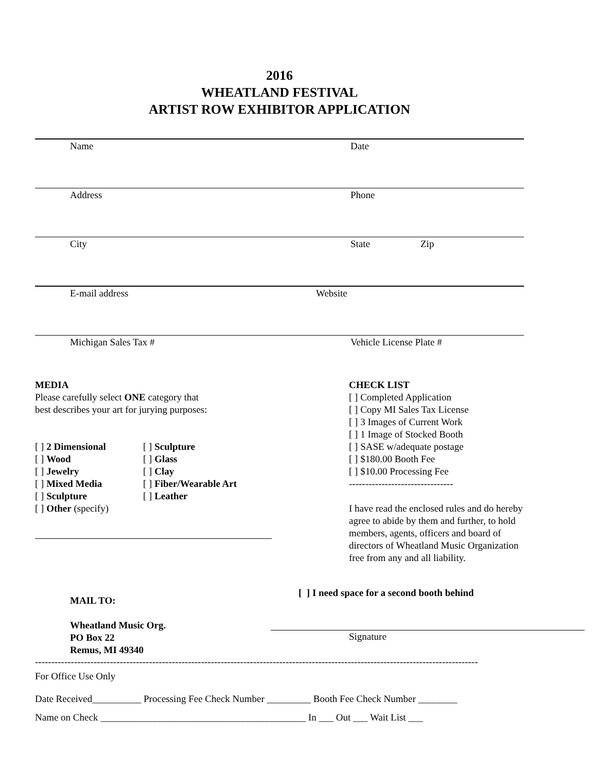2016
WHEATLAND FESTIVAL
ARTIST ROW EXHIBITOR APPLICATION
Name Date
Address Phone
City State Zip
E-mail address Website
Michigan Sales Tax # Vehicle License Plate #
MEDIA
Please carefully select ONE category that
best describes your art for jurying purposes:
[ ] 2 Dimensional
[ ] Sculpture
[ ] Wood
[ ] Glass
[ ] Jewelry
[ ] Clay
[ ] Mixed Media
[ ] Fiber/Wearable Art
[ ] Sculpture
[ ] Leather
[ ] Other (specify)
MAIL TO:
Wheatland Music Org.
PO Box 22
Remus, MI 49340
CHECK LIST
[ ] Completed Application
[ ] Copy MI Sales Tax License
[ ] 3 Images of Current Work
[ ] 1 Image of Stocked Booth
[ ] SASE w/adequate postage
[ ] $180.00 Booth Fee
[ ] $10.00 Processing Fee
--------------------------------
I have read the enclosed rules and do hereby agree to abide by them and further, to hold members, agents, officers and board of directors of Wheatland Music Organization free from any and all liability.
[ ] I need space for a second booth behind
Signature
----------------------------------------------------------------------------------------------------------------------------------------
For Office Use Only
Date Received__________ Processing Fee Check Number _________ Booth Fee Check Number ________
Name on Check __________________________________________ In ___ Out ___ Wait List ___